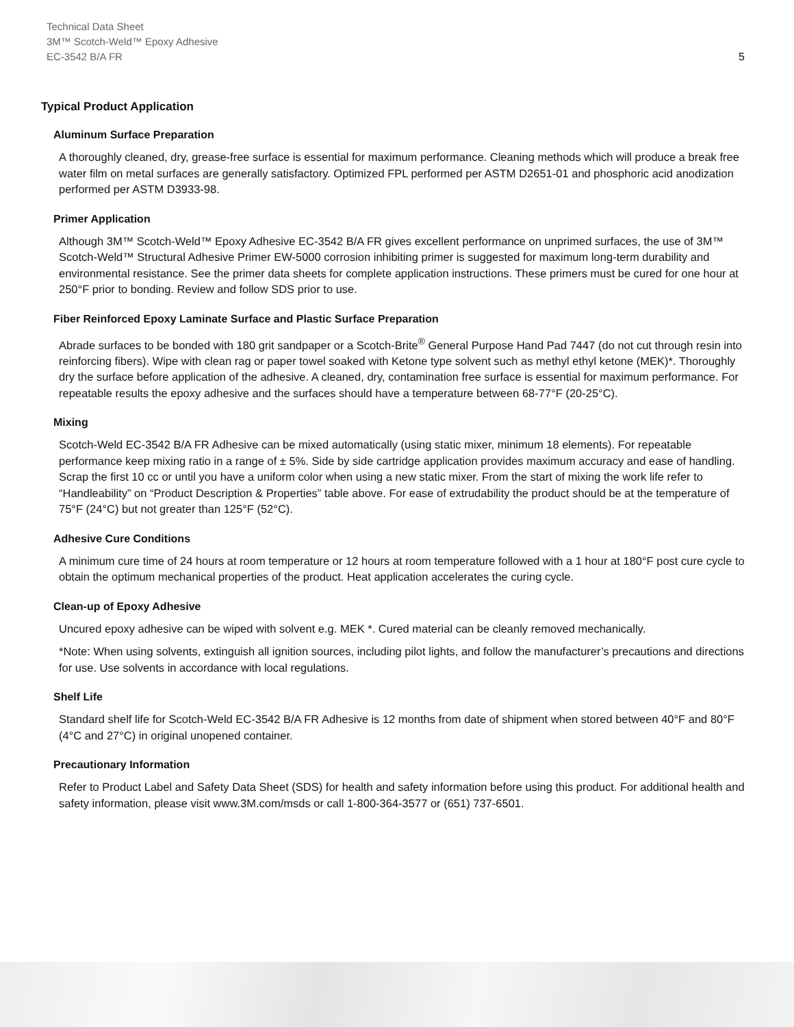Technical Data Sheet
3M™ Scotch-Weld™ Epoxy Adhesive
EC-3542 B/A FR
5
Typical Product Application
Aluminum Surface Preparation
A thoroughly cleaned, dry, grease-free surface is essential for maximum performance. Cleaning methods which will produce a break free water film on metal surfaces are generally satisfactory. Optimized FPL performed per ASTM D2651-01 and phosphoric acid anodization performed per ASTM D3933-98.
Primer Application
Although 3M™ Scotch-Weld™ Epoxy Adhesive EC-3542 B/A FR gives excellent performance on unprimed surfaces, the use of 3M™ Scotch-Weld™ Structural Adhesive Primer EW-5000 corrosion inhibiting primer is suggested for maximum long-term durability and environmental resistance. See the primer data sheets for complete application instructions. These primers must be cured for one hour at 250°F prior to bonding. Review and follow SDS prior to use.
Fiber Reinforced Epoxy Laminate Surface and Plastic Surface Preparation
Abrade surfaces to be bonded with 180 grit sandpaper or a Scotch-Brite<sup>®</sup> General Purpose Hand Pad 7447 (do not cut through resin into reinforcing fibers). Wipe with clean rag or paper towel soaked with Ketone type solvent such as methyl ethyl ketone (MEK)*. Thoroughly dry the surface before application of the adhesive. A cleaned, dry, contamination free surface is essential for maximum performance. For repeatable results the epoxy adhesive and the surfaces should have a temperature between 68-77°F (20-25°C).
Mixing
Scotch-Weld EC-3542 B/A FR Adhesive can be mixed automatically (using static mixer, minimum 18 elements). For repeatable performance keep mixing ratio in a range of ± 5%. Side by side cartridge application provides maximum accuracy and ease of handling. Scrap the first 10 cc or until you have a uniform color when using a new static mixer. From the start of mixing the work life refer to “Handleability” on “Product Description & Properties” table above. For ease of extrudability the product should be at the temperature of 75°F (24°C) but not greater than 125°F (52°C).
Adhesive Cure Conditions
A minimum cure time of 24 hours at room temperature or 12 hours at room temperature followed with a 1 hour at 180°F post cure cycle to obtain the optimum mechanical properties of the product. Heat application accelerates the curing cycle.
Clean-up of Epoxy Adhesive
Uncured epoxy adhesive can be wiped with solvent e.g. MEK *. Cured material can be cleanly removed mechanically.
*Note: When using solvents, extinguish all ignition sources, including pilot lights, and follow the manufacturer’s precautions and directions for use. Use solvents in accordance with local regulations.
Shelf Life
Standard shelf life for Scotch-Weld EC-3542 B/A FR Adhesive is 12 months from date of shipment when stored between 40°F and 80°F (4°C and 27°C) in original unopened container.
Precautionary Information
Refer to Product Label and Safety Data Sheet (SDS) for health and safety information before using this product. For additional health and safety information, please visit www.3M.com/msds or call 1-800-364-3577 or (651) 737-6501.